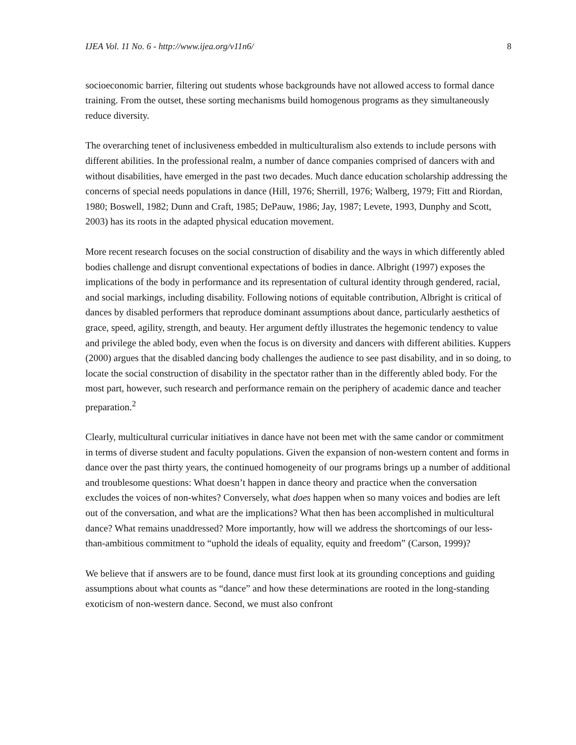IJEA Vol. 11 No. 6 - http://www.ijea.org/v11n6/ 8
socioeconomic barrier, filtering out students whose backgrounds have not allowed access to formal dance training. From the outset, these sorting mechanisms build homogenous programs as they simultaneously reduce diversity.
The overarching tenet of inclusiveness embedded in multiculturalism also extends to include persons with different abilities. In the professional realm, a number of dance companies comprised of dancers with and without disabilities, have emerged in the past two decades. Much dance education scholarship addressing the concerns of special needs populations in dance (Hill, 1976; Sherrill, 1976; Walberg, 1979; Fitt and Riordan, 1980; Boswell, 1982; Dunn and Craft, 1985; DePauw, 1986; Jay, 1987; Levete, 1993, Dunphy and Scott, 2003) has its roots in the adapted physical education movement.
More recent research focuses on the social construction of disability and the ways in which differently abled bodies challenge and disrupt conventional expectations of bodies in dance. Albright (1997) exposes the implications of the body in performance and its representation of cultural identity through gendered, racial, and social markings, including disability. Following notions of equitable contribution, Albright is critical of dances by disabled performers that reproduce dominant assumptions about dance, particularly aesthetics of grace, speed, agility, strength, and beauty. Her argument deftly illustrates the hegemonic tendency to value and privilege the abled body, even when the focus is on diversity and dancers with different abilities. Kuppers (2000) argues that the disabled dancing body challenges the audience to see past disability, and in so doing, to locate the social construction of disability in the spectator rather than in the differently abled body. For the most part, however, such research and performance remain on the periphery of academic dance and teacher preparation.<sup>2</sup>
Clearly, multicultural curricular initiatives in dance have not been met with the same candor or commitment in terms of diverse student and faculty populations. Given the expansion of non-western content and forms in dance over the past thirty years, the continued homogeneity of our programs brings up a number of additional and troublesome questions: What doesn’t happen in dance theory and practice when the conversation excludes the voices of non-whites? Conversely, what does happen when so many voices and bodies are left out of the conversation, and what are the implications? What then has been accomplished in multicultural dance? What remains unaddressed? More importantly, how will we address the shortcomings of our less-than-ambitious commitment to “uphold the ideals of equality, equity and freedom” (Carson, 1999)?
We believe that if answers are to be found, dance must first look at its grounding conceptions and guiding assumptions about what counts as “dance” and how these determinations are rooted in the long-standing exoticism of non-western dance. Second, we must also confront